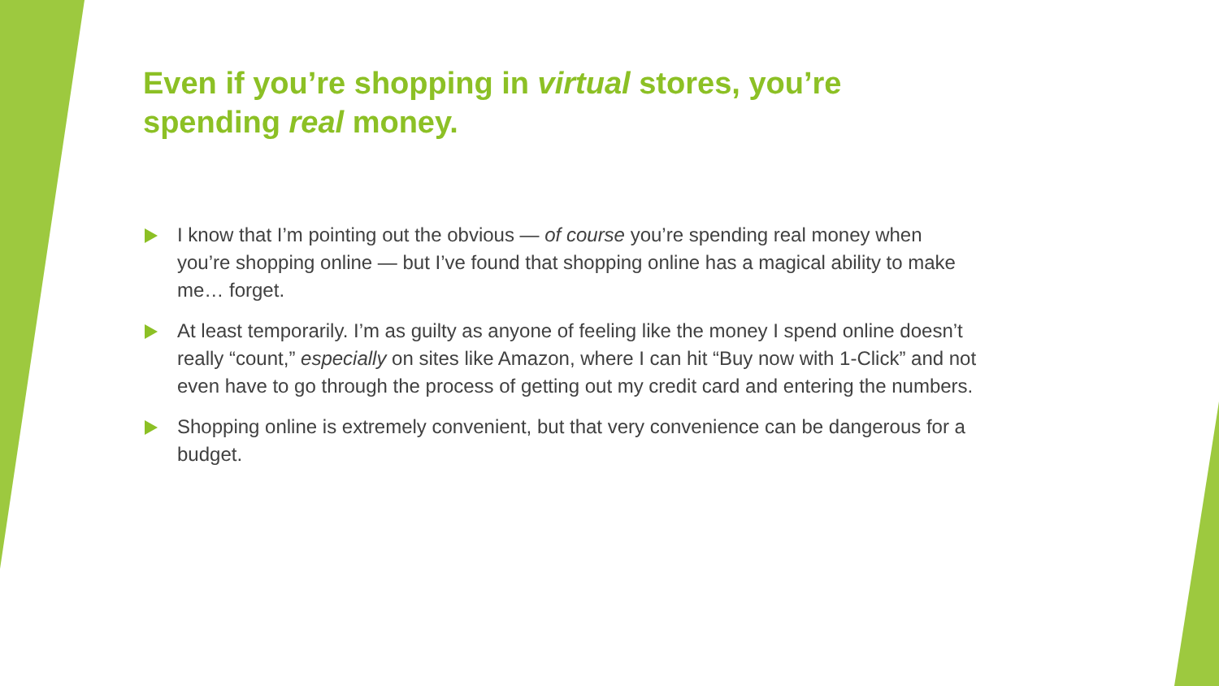Even if you’re shopping in virtual stores, you’re
spending real money.
I know that I’m pointing out the obvious — of course you’re spending real money when you’re shopping online — but I’ve found that shopping online has a magical ability to make me… forget.
At least temporarily. I’m as guilty as anyone of feeling like the money I spend online doesn’t really “count,” especially on sites like Amazon, where I can hit “Buy now with 1-Click” and not even have to go through the process of getting out my credit card and entering the numbers.
Shopping online is extremely convenient, but that very convenience can be dangerous for a budget.